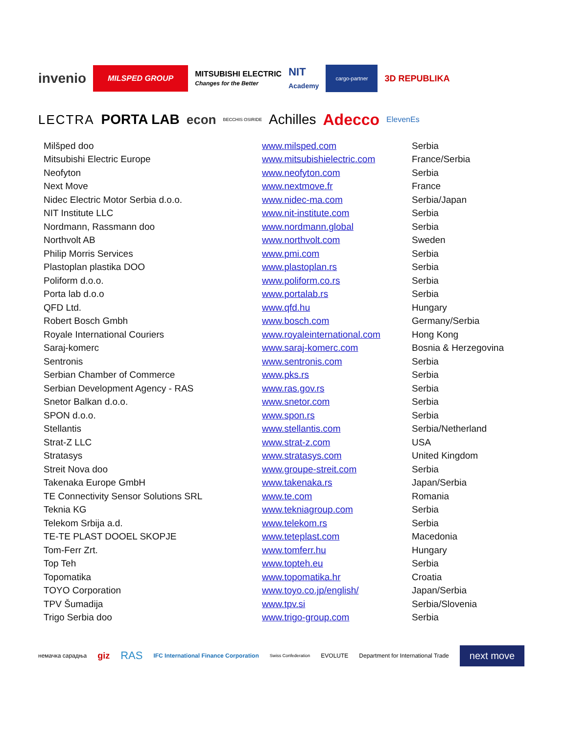invenio MILSPED GROUP MITSUBISHI ELECTRIC
Changes for the Better NIT
Academy cargo-partner 3D REPUBLIKA
LECTRA PORTA LAB econ BECCHIS OSIRIDE Achilles Adecco ElevenEs
| Milšped doo | www.milsped.com | Serbia |
| Mitsubishi Electric Europe | www.mitsubishielectric.com | France/Serbia |
| Neofyton | www.neofyton.com | Serbia |
| Next Move | www.nextmove.fr | France |
| Nidec Electric Motor Serbia d.o.o. | www.nidec-ma.com | Serbia/Japan |
| NIT Institute LLC | www.nit-institute.com | Serbia |
| Nordmann, Rassmann doo | www.nordmann.global | Serbia |
| Northvolt AB | www.northvolt.com | Sweden |
| Philip Morris Services | www.pmi.com | Serbia |
| Plastoplan plastika DOO | www.plastoplan.rs | Serbia |
| Poliform d.o.o. | www.poliform.co.rs | Serbia |
| Porta lab d.o.o | www.portalab.rs | Serbia |
| QFD Ltd. | www.qfd.hu | Hungary |
| Robert Bosch Gmbh | www.bosch.com | Germany/Serbia |
| Royale International Couriers | www.royaleinternational.com | Hong Kong |
| Saraj-komerc | www.saraj-komerc.com | Bosnia & Herzegovina |
| Sentronis | www.sentronis.com | Serbia |
| Serbian Chamber of Commerce | www.pks.rs | Serbia |
| Serbian Development Agency - RAS | www.ras.gov.rs | Serbia |
| Snetor Balkan d.o.o. | www.snetor.com | Serbia |
| SPON d.o.o. | www.spon.rs | Serbia |
| Stellantis | www.stellantis.com | Serbia/Netherland |
| Strat-Z LLC | www.strat-z.com | USA |
| Stratasys | www.stratasys.com | United Kingdom |
| Streit Nova doo | www.groupe-streit.com | Serbia |
| Takenaka Europe GmbH | www.takenaka.rs | Japan/Serbia |
| TE Connectivity Sensor Solutions SRL | www.te.com | Romania |
| Teknia KG | www.tekniagroup.com | Serbia |
| Telekom Srbija a.d. | www.telekom.rs | Serbia |
| TE-TE PLAST DOOEL SKOPJE | www.teteplast.com | Macedonia |
| Tom-Ferr Zrt. | www.tomferr.hu | Hungary |
| Top Teh | www.topteh.eu | Serbia |
| Topomatika | www.topomatika.hr | Croatia |
| TOYO Corporation | www.toyo.co.jp/english/ | Japan/Serbia |
| TPV Šumadija | www.tpv.si | Serbia/Slovenia |
| Trigo Serbia doo | www.trigo-group.com | Serbia |
немачка сарадња giz RAS IFC International Finance Corporation Swiss Confederation EVOLUTE Department for International Trade next move